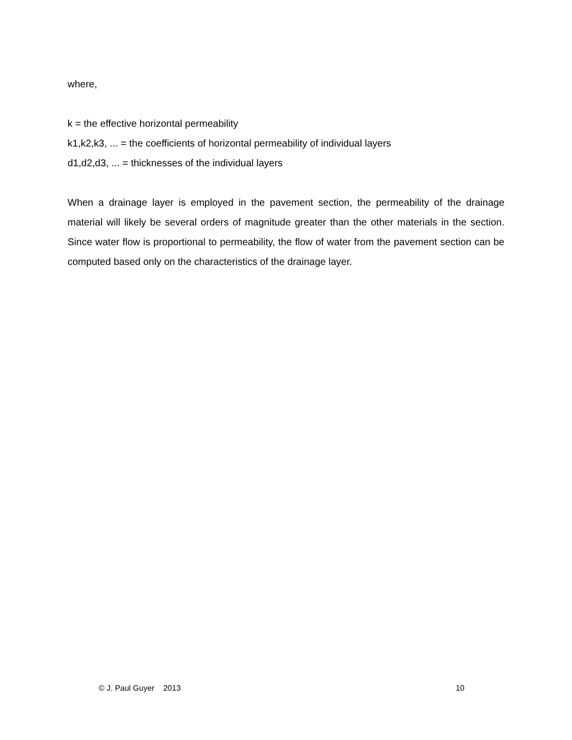where,
k = the effective horizontal permeability
k1,k2,k3, ... = the coefficients of horizontal permeability of individual layers
d1,d2,d3, ... = thicknesses of the individual layers
When a drainage layer is employed in the pavement section, the permeability of the drainage material will likely be several orders of magnitude greater than the other materials in the section. Since water flow is proportional to permeability, the flow of water from the pavement section can be computed based only on the characteristics of the drainage layer.
© J. Paul Guyer 2013 10